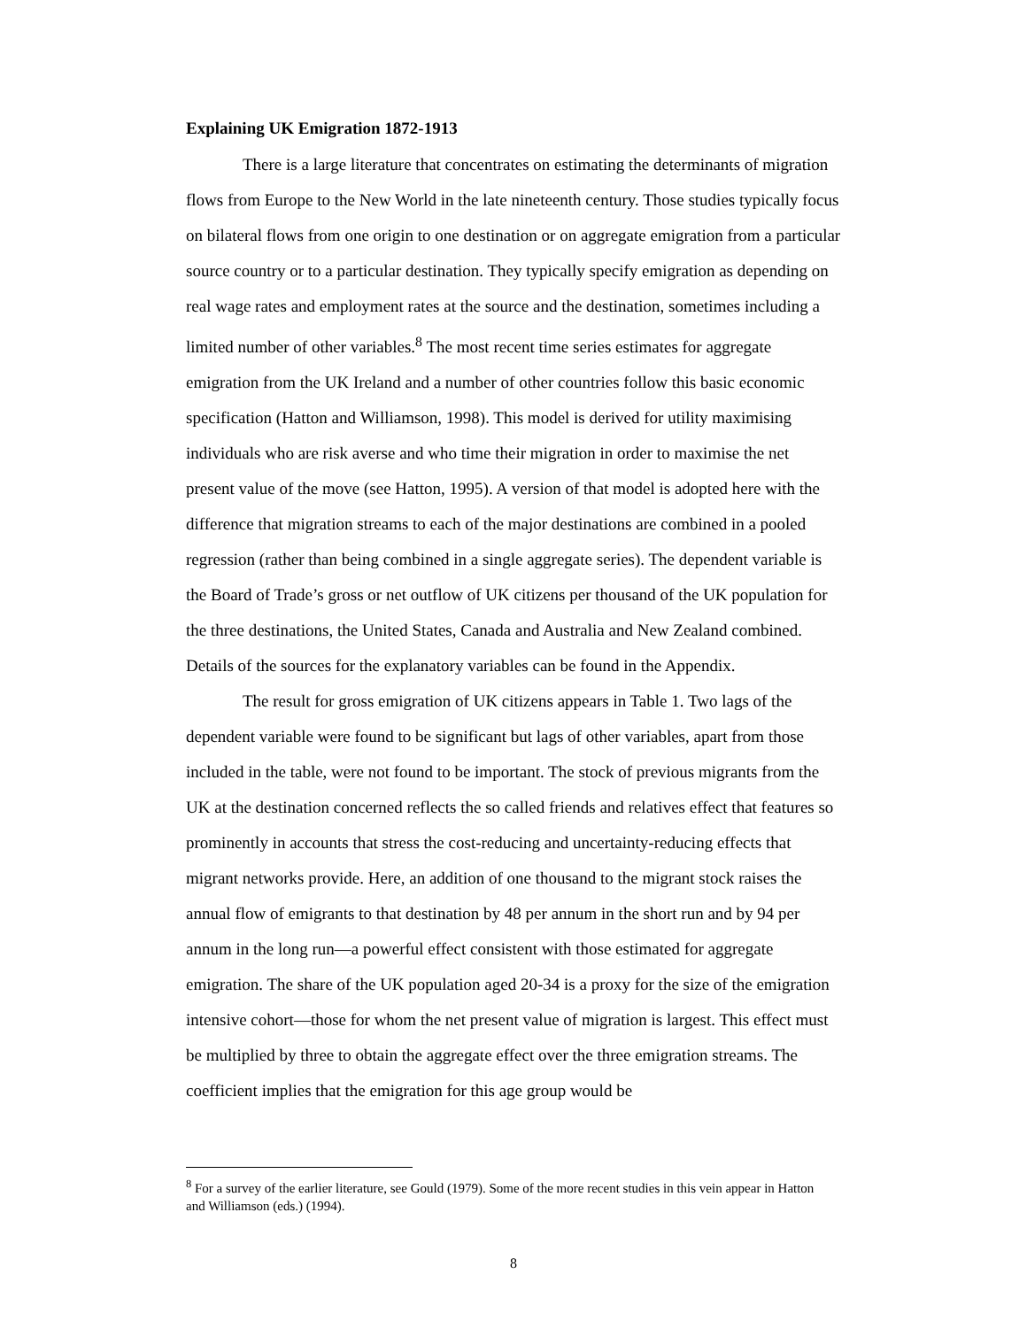Explaining UK Emigration 1872-1913
There is a large literature that concentrates on estimating the determinants of migration flows from Europe to the New World in the late nineteenth century. Those studies typically focus on bilateral flows from one origin to one destination or on aggregate emigration from a particular source country or to a particular destination. They typically specify emigration as depending on real wage rates and employment rates at the source and the destination, sometimes including a limited number of other variables.<sup>8</sup> The most recent time series estimates for aggregate emigration from the UK Ireland and a number of other countries follow this basic economic specification (Hatton and Williamson, 1998). This model is derived for utility maximising individuals who are risk averse and who time their migration in order to maximise the net present value of the move (see Hatton, 1995). A version of that model is adopted here with the difference that migration streams to each of the major destinations are combined in a pooled regression (rather than being combined in a single aggregate series). The dependent variable is the Board of Trade’s gross or net outflow of UK citizens per thousand of the UK population for the three destinations, the United States, Canada and Australia and New Zealand combined. Details of the sources for the explanatory variables can be found in the Appendix.
The result for gross emigration of UK citizens appears in Table 1. Two lags of the dependent variable were found to be significant but lags of other variables, apart from those included in the table, were not found to be important. The stock of previous migrants from the UK at the destination concerned reflects the so called friends and relatives effect that features so prominently in accounts that stress the cost-reducing and uncertainty-reducing effects that migrant networks provide. Here, an addition of one thousand to the migrant stock raises the annual flow of emigrants to that destination by 48 per annum in the short run and by 94 per annum in the long run—a powerful effect consistent with those estimated for aggregate emigration. The share of the UK population aged 20-34 is a proxy for the size of the emigration intensive cohort—those for whom the net present value of migration is largest. This effect must be multiplied by three to obtain the aggregate effect over the three emigration streams. The coefficient implies that the emigration for this age group would be
<sup>8</sup> For a survey of the earlier literature, see Gould (1979). Some of the more recent studies in this vein appear in Hatton and Williamson (eds.) (1994).
8